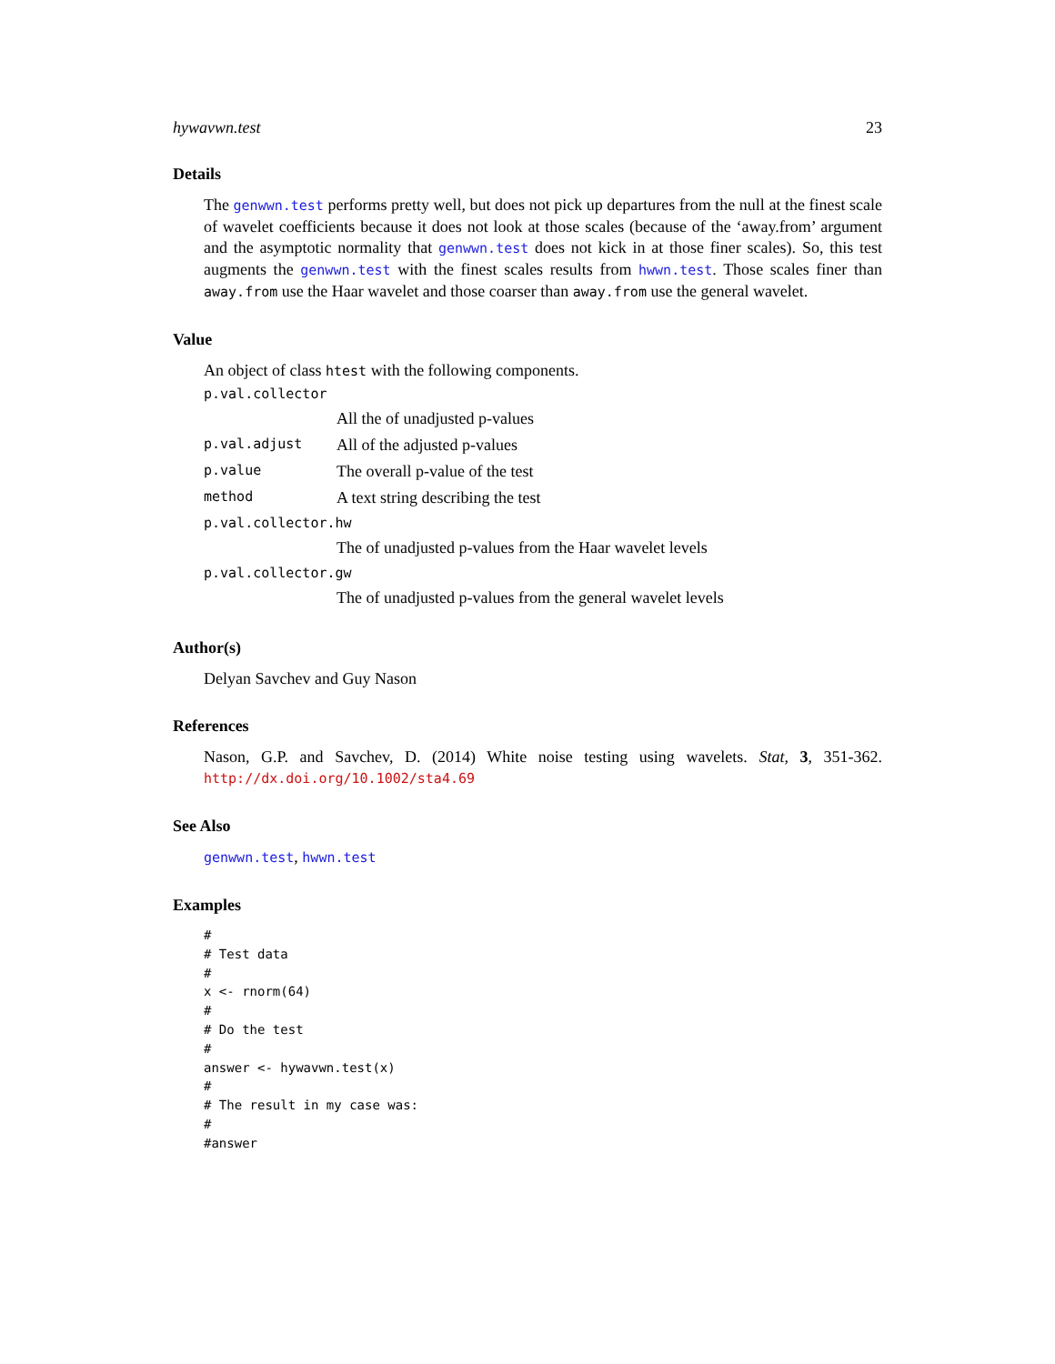hywavwn.test 23
Details
The genwwn.test performs pretty well, but does not pick up departures from the null at the finest scale of wavelet coefficients because it does not look at those scales (because of the ‘away.from’ argument and the asymptotic normality that genwwn.test does not kick in at those finer scales). So, this test augments the genwwn.test with the finest scales results from hwwn.test. Those scales finer than away.from use the Haar wavelet and those coarser than away.from use the general wavelet.
Value
An object of class htest with the following components.
| p.val.collector | |
| | All the of unadjusted p-values |
| p.val.adjust | All of the adjusted p-values |
| p.value | The overall p-value of the test |
| method | A text string describing the test |
| p.val.collector.hw | |
| | The of unadjusted p-values from the Haar wavelet levels |
| p.val.collector.gw | |
| | The of unadjusted p-values from the general wavelet levels |
Author(s)
Delyan Savchev and Guy Nason
References
Nason, G.P. and Savchev, D. (2014) White noise testing using wavelets. Stat, 3, 351-362. http://dx.doi.org/10.1002/sta4.69
See Also
genwwn.test, hwwn.test
Examples
#
# Test data
#
x <- rnorm(64)
#
# Do the test
#
answer <- hywavwn.test(x)
#
# The result in my case was:
#
#answer